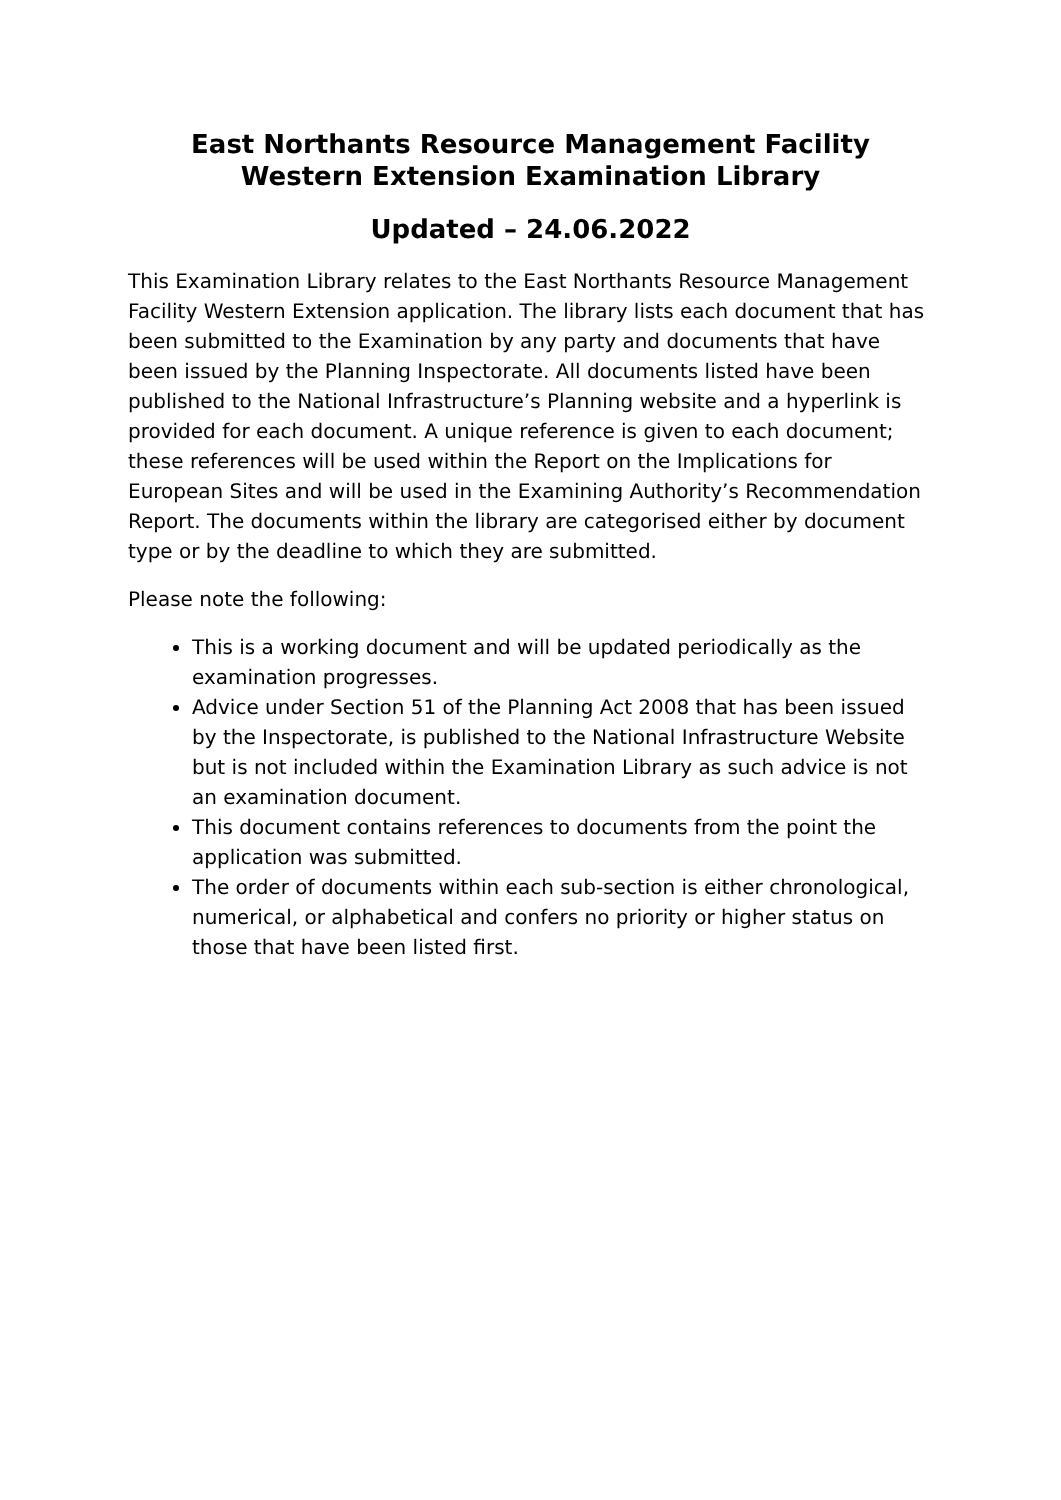East Northants Resource Management Facility
Western Extension Examination Library
Updated – 24.06.2022
This Examination Library relates to the East Northants Resource Management Facility Western Extension application. The library lists each document that has been submitted to the Examination by any party and documents that have been issued by the Planning Inspectorate. All documents listed have been published to the National Infrastructure’s Planning website and a hyperlink is provided for each document. A unique reference is given to each document; these references will be used within the Report on the Implications for European Sites and will be used in the Examining Authority’s Recommendation Report. The documents within the library are categorised either by document type or by the deadline to which they are submitted.
Please note the following:
This is a working document and will be updated periodically as the examination progresses.
Advice under Section 51 of the Planning Act 2008 that has been issued by the Inspectorate, is published to the National Infrastructure Website but is not included within the Examination Library as such advice is not an examination document.
This document contains references to documents from the point the application was submitted.
The order of documents within each sub-section is either chronological, numerical, or alphabetical and confers no priority or higher status on those that have been listed first.